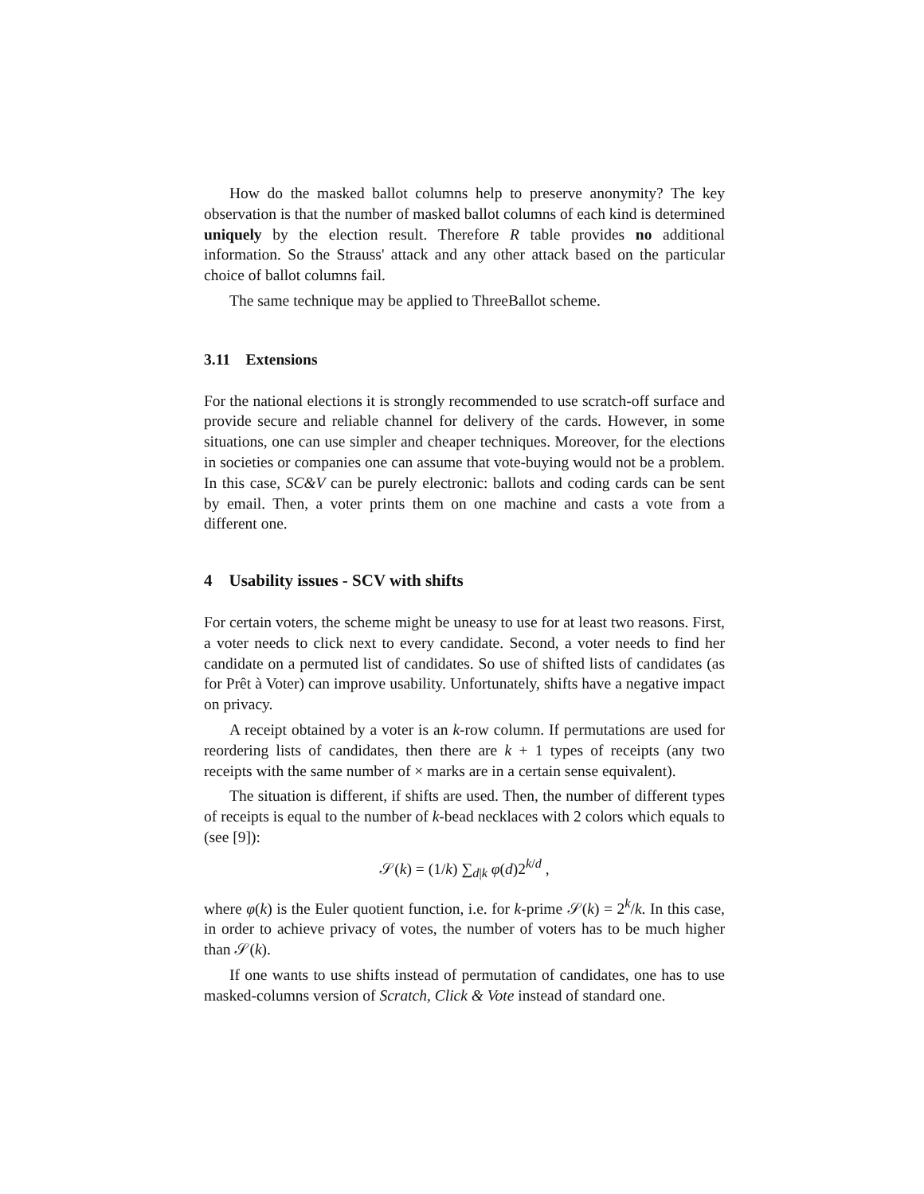How do the masked ballot columns help to preserve anonymity? The key observation is that the number of masked ballot columns of each kind is determined uniquely by the election result. Therefore R table provides no additional information. So the Strauss' attack and any other attack based on the particular choice of ballot columns fail.
The same technique may be applied to ThreeBallot scheme.
3.11 Extensions
For the national elections it is strongly recommended to use scratch-off surface and provide secure and reliable channel for delivery of the cards. However, in some situations, one can use simpler and cheaper techniques. Moreover, for the elections in societies or companies one can assume that vote-buying would not be a problem. In this case, SC&V can be purely electronic: ballots and coding cards can be sent by email. Then, a voter prints them on one machine and casts a vote from a different one.
4 Usability issues - SCV with shifts
For certain voters, the scheme might be uneasy to use for at least two reasons. First, a voter needs to click next to every candidate. Second, a voter needs to find her candidate on a permuted list of candidates. So use of shifted lists of candidates (as for Prêt à Voter) can improve usability. Unfortunately, shifts have a negative impact on privacy.
A receipt obtained by a voter is an k-row column. If permutations are used for reordering lists of candidates, then there are k + 1 types of receipts (any two receipts with the same number of × marks are in a certain sense equivalent).
The situation is different, if shifts are used. Then, the number of different types of receipts is equal to the number of k-bead necklaces with 2 colors which equals to (see [9]):
𝒮(k) = (1/k) ∑<sub>d|k</sub> φ(d)2<sup>k/d</sup> ,
where φ(k) is the Euler quotient function, i.e. for k-prime 𝒮(k) = 2<sup>k</sup>/k. In this case, in order to achieve privacy of votes, the number of voters has to be much higher than 𝒮(k).
If one wants to use shifts instead of permutation of candidates, one has to use masked-columns version of Scratch, Click & Vote instead of standard one.